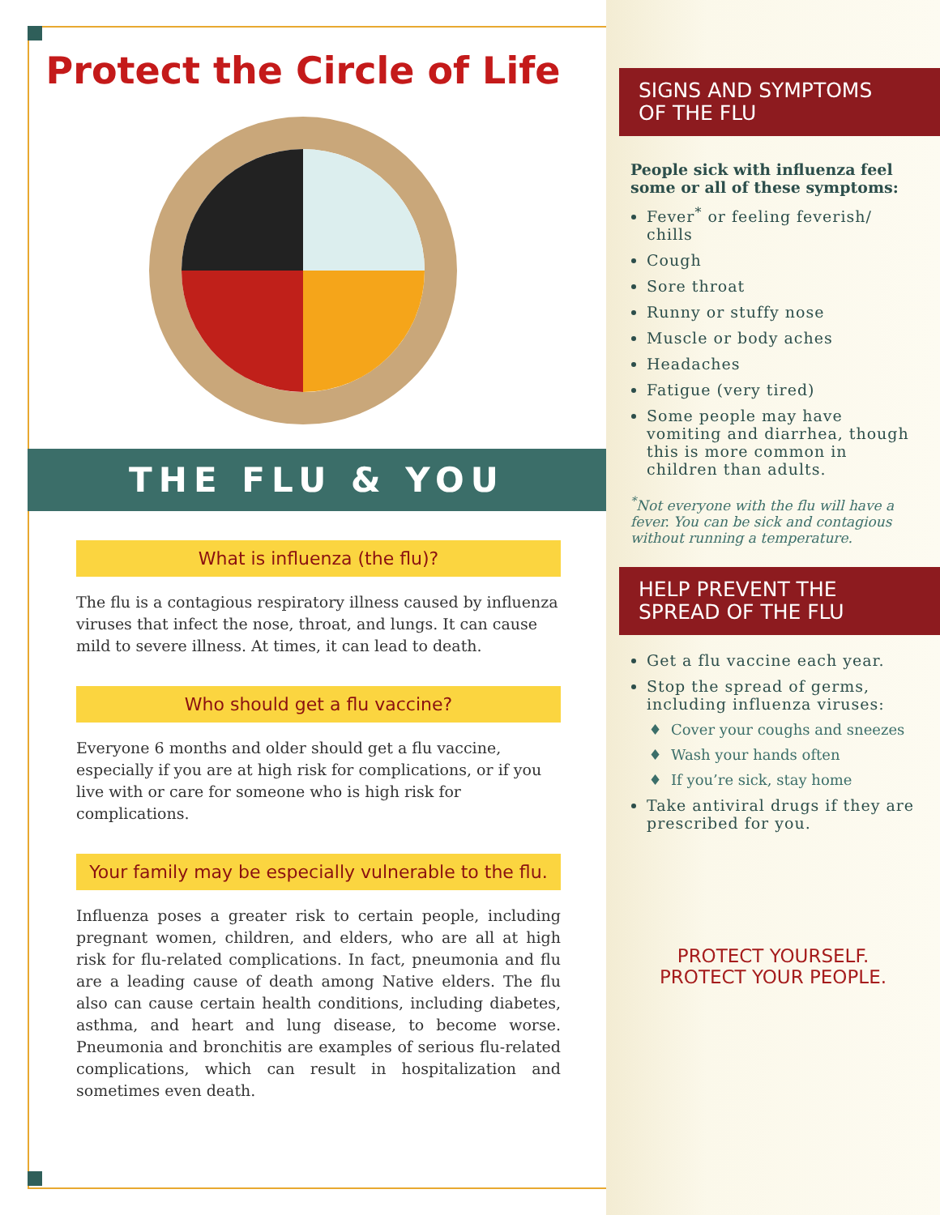Protect the Circle of Life
THE FLU & YOU
What is influenza (the flu)?
The flu is a contagious respiratory illness caused by influenza viruses that infect the nose, throat, and lungs. It can cause mild to severe illness. At times, it can lead to death.
Who should get a flu vaccine?
Everyone 6 months and older should get a flu vaccine, especially if you are at high risk for complications, or if you live with or care for someone who is high risk for complications.
Your family may be especially vulnerable to the flu.
Influenza poses a greater risk to certain people, including pregnant women, children, and elders, who are all at high risk for flu-related complications. In fact, pneumonia and flu are a leading cause of death among Native elders. The flu also can cause certain health conditions, including diabetes, asthma, and heart and lung disease, to become worse. Pneumonia and bronchitis are examples of serious flu-related complications, which can result in hospitalization and sometimes even death.
SIGNS AND SYMPTOMS
OF THE FLU
People sick with influenza feel some or all of these symptoms:
Fever<sup>*</sup> or feeling feverish/ chills
Cough
Sore throat
Runny or stuffy nose
Muscle or body aches
Headaches
Fatigue (very tired)
Some people may have vomiting and diarrhea, though this is more common in children than adults.
<sup>*</sup> Not everyone with the flu will have a fever. You can be sick and contagious without running a temperature.
HELP PREVENT THE
SPREAD OF THE FLU
Get a flu vaccine each year.
Stop the spread of germs, including influenza viruses:
Cover your coughs and sneezes
Wash your hands often
If you’re sick, stay home
Take antiviral drugs if they are prescribed for you.
PROTECT YOURSELF.
PROTECT YOUR PEOPLE.